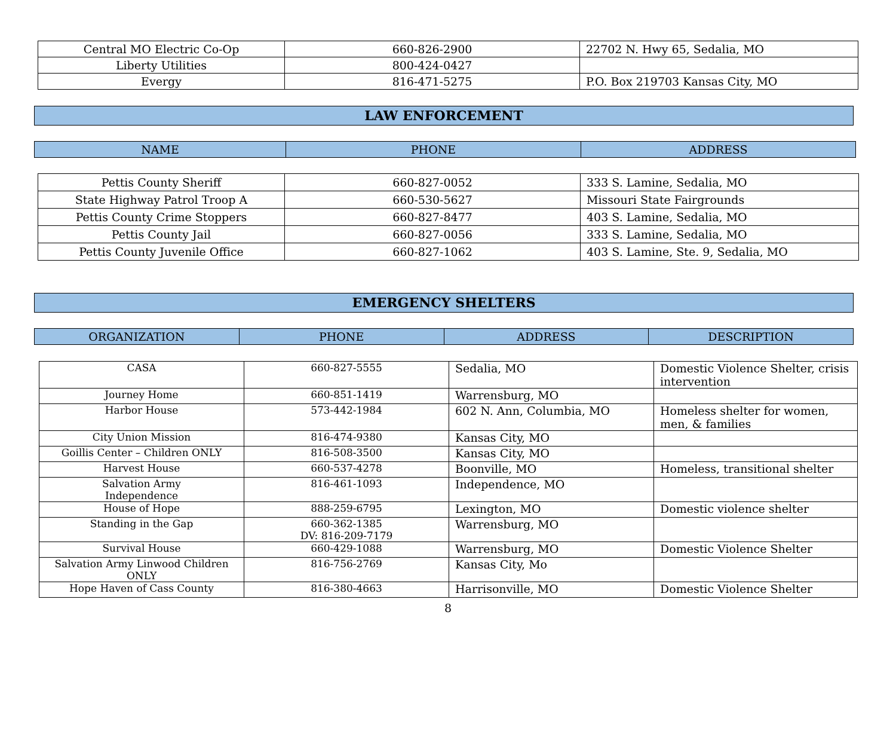| Central MO Electric Co-Op | 660-826-2900 | 22702 N. Hwy 65, Sedalia, MO |
| Liberty Utilities | 800-424-0427 | |
| Evergy | 816-471-5275 | P.O. Box 219703 Kansas City, MO |
LAW ENFORCEMENT
| NAME | PHONE | ADDRESS |
| Pettis County Sheriff | 660-827-0052 | 333 S. Lamine, Sedalia, MO |
| State Highway Patrol Troop A | 660-530-5627 | Missouri State Fairgrounds |
| Pettis County Crime Stoppers | 660-827-8477 | 403 S. Lamine, Sedalia, MO |
| Pettis County Jail | 660-827-0056 | 333 S. Lamine, Sedalia, MO |
| Pettis County Juvenile Office | 660-827-1062 | 403 S. Lamine, Ste. 9, Sedalia, MO |
EMERGENCY SHELTERS
| ORGANIZATION | PHONE | ADDRESS | DESCRIPTION |
| CASA | 660-827-5555 | Sedalia, MO | Domestic Violence Shelter, crisis intervention |
| Journey Home | 660-851-1419 | Warrensburg, MO | |
| Harbor House | 573-442-1984 | 602 N. Ann, Columbia, MO | Homeless shelter for women, men, & families |
| City Union Mission | 816-474-9380 | Kansas City, MO | |
| Goillis Center – Children ONLY | 816-508-3500 | Kansas City, MO | |
| Harvest House | 660-537-4278 | Boonville, MO | Homeless, transitional shelter |
| Salvation Army Independence | 816-461-1093 | Independence, MO | |
| House of Hope | 888-259-6795 | Lexington, MO | Domestic violence shelter |
| Standing in the Gap | 660-362-1385 DV: 816-209-7179 | Warrensburg, MO | |
| Survival House | 660-429-1088 | Warrensburg, MO | Domestic Violence Shelter |
| Salvation Army Linwood Children ONLY | 816-756-2769 | Kansas City, Mo | |
| Hope Haven of Cass County | 816-380-4663 | Harrisonville, MO | Domestic Violence Shelter |
8